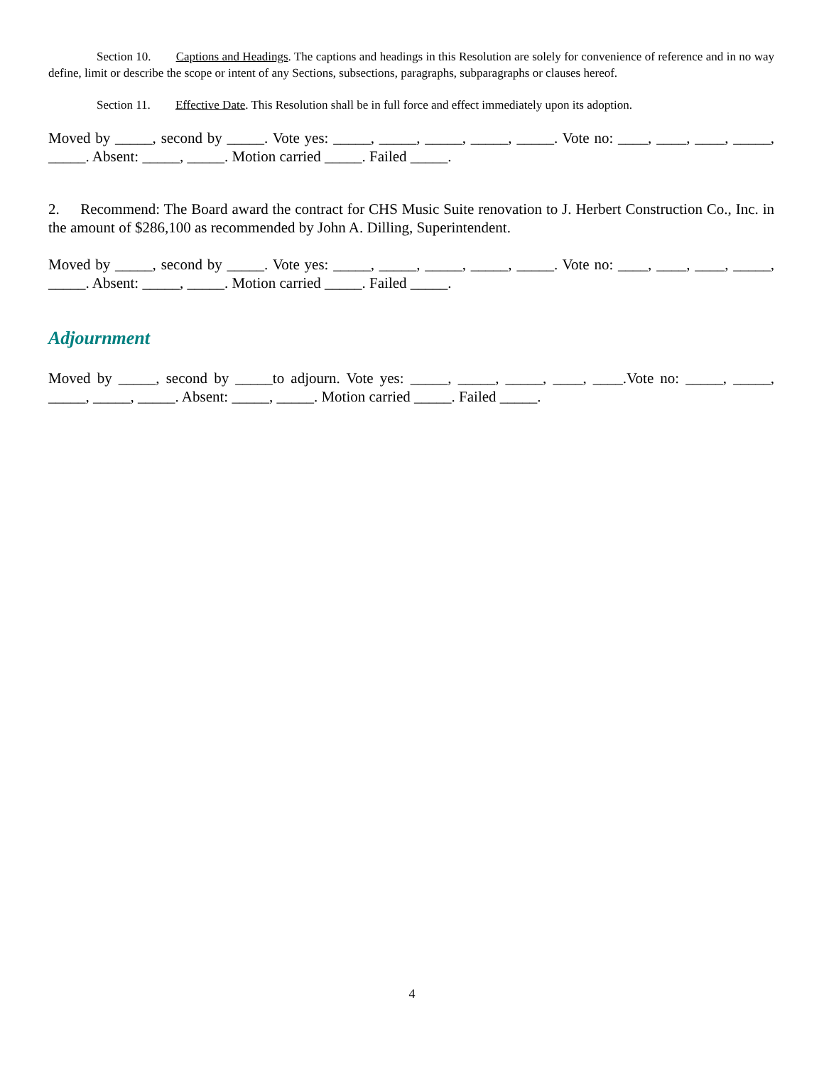Section 10. Captions and Headings. The captions and headings in this Resolution are solely for convenience of reference and in no way define, limit or describe the scope or intent of any Sections, subsections, paragraphs, subparagraphs or clauses hereof.
Section 11. Effective Date. This Resolution shall be in full force and effect immediately upon its adoption.
Moved by _____, second by _____. Vote yes: _____, _____, _____, _____, _____. Vote no: ____, ____, ____, _____, _____. Absent: _____, _____. Motion carried _____. Failed _____.
2. Recommend: The Board award the contract for CHS Music Suite renovation to J. Herbert Construction Co., Inc. in the amount of $286,100 as recommended by John A. Dilling, Superintendent.
Moved by _____, second by _____. Vote yes: _____, _____, _____, _____, _____. Vote no: ____, ____, ____, _____, _____. Absent: _____, _____. Motion carried _____. Failed _____.
Adjournment
Moved by _____, second by _____to adjourn. Vote yes: _____, _____, _____, ____, ____.Vote no: _____, _____, _____, _____, _____. Absent: _____, _____. Motion carried _____. Failed _____.
4